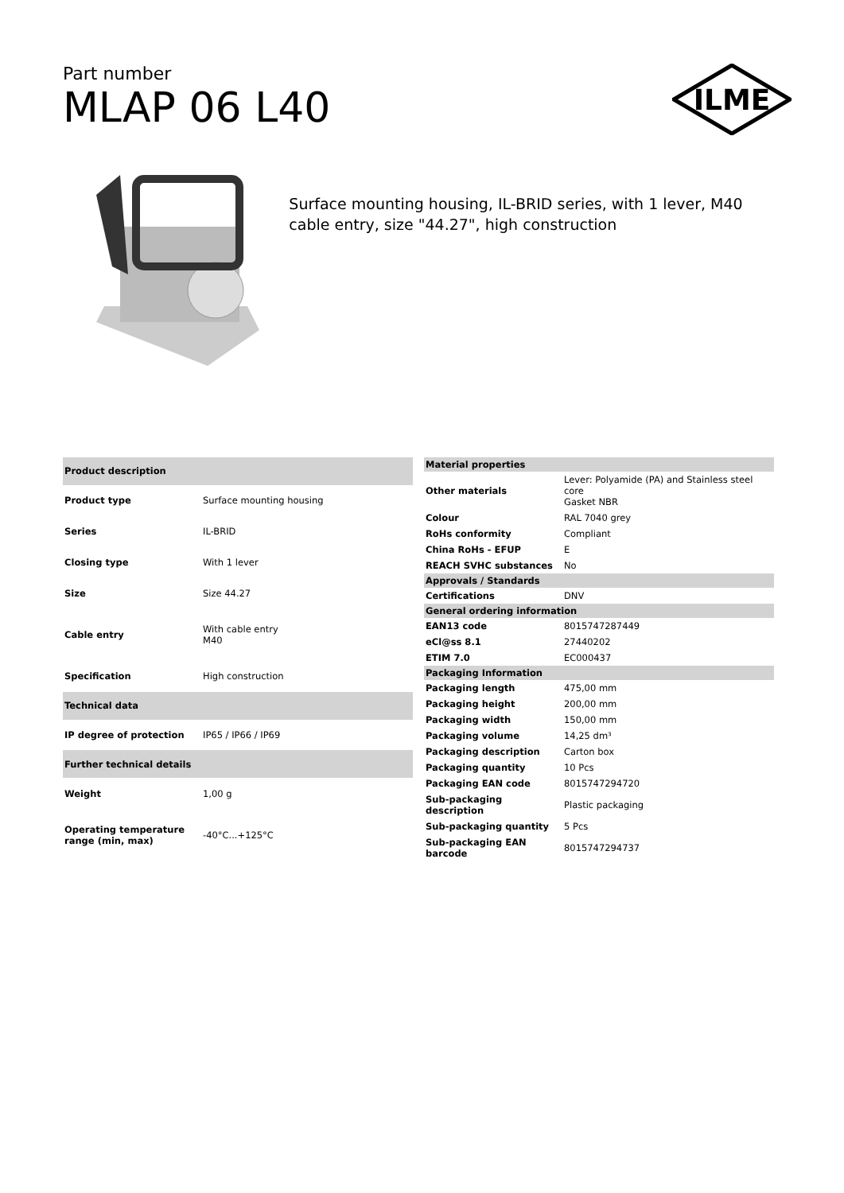Part number
MLAP 06 L40
ILME
Surface mounting housing, IL-BRID series, with 1 lever, M40 cable entry, size "44.27", high construction
| Product description | |
| --- | --- |
| Product type | Surface mounting housing |
| Series | IL-BRID |
| Closing type | With 1 lever |
| Size | Size 44.27 |
| Cable entry | With cable entry M40 |
| Specification | High construction |
| Technical data | |
| IP degree of protection | IP65 / IP66 / IP69 |
| Further technical details | |
| Weight | 1,00 g |
| Operating temperature range (min, max) | -40°C...+125°C |
| Material properties | |
| --- | --- |
| Other materials | Lever: Polyamide (PA) and Stainless steel core Gasket NBR |
| Colour | RAL 7040 grey |
| RoHs conformity | Compliant |
| China RoHs - EFUP | E |
| REACH SVHC substances | No |
| Approvals / Standards | |
| Certifications | DNV |
| General ordering information | |
| EAN13 code | 8015747287449 |
| eCl@ss 8.1 | 27440202 |
| ETIM 7.0 | EC000437 |
| Packaging Information | |
| Packaging length | 475,00 mm |
| Packaging height | 200,00 mm |
| Packaging width | 150,00 mm |
| Packaging volume | 14,25 dm³ |
| Packaging description | Carton box |
| Packaging quantity | 10 Pcs |
| Packaging EAN code | 8015747294720 |
| Sub-packaging description | Plastic packaging |
| Sub-packaging quantity | 5 Pcs |
| Sub-packaging EAN barcode | 8015747294737 |